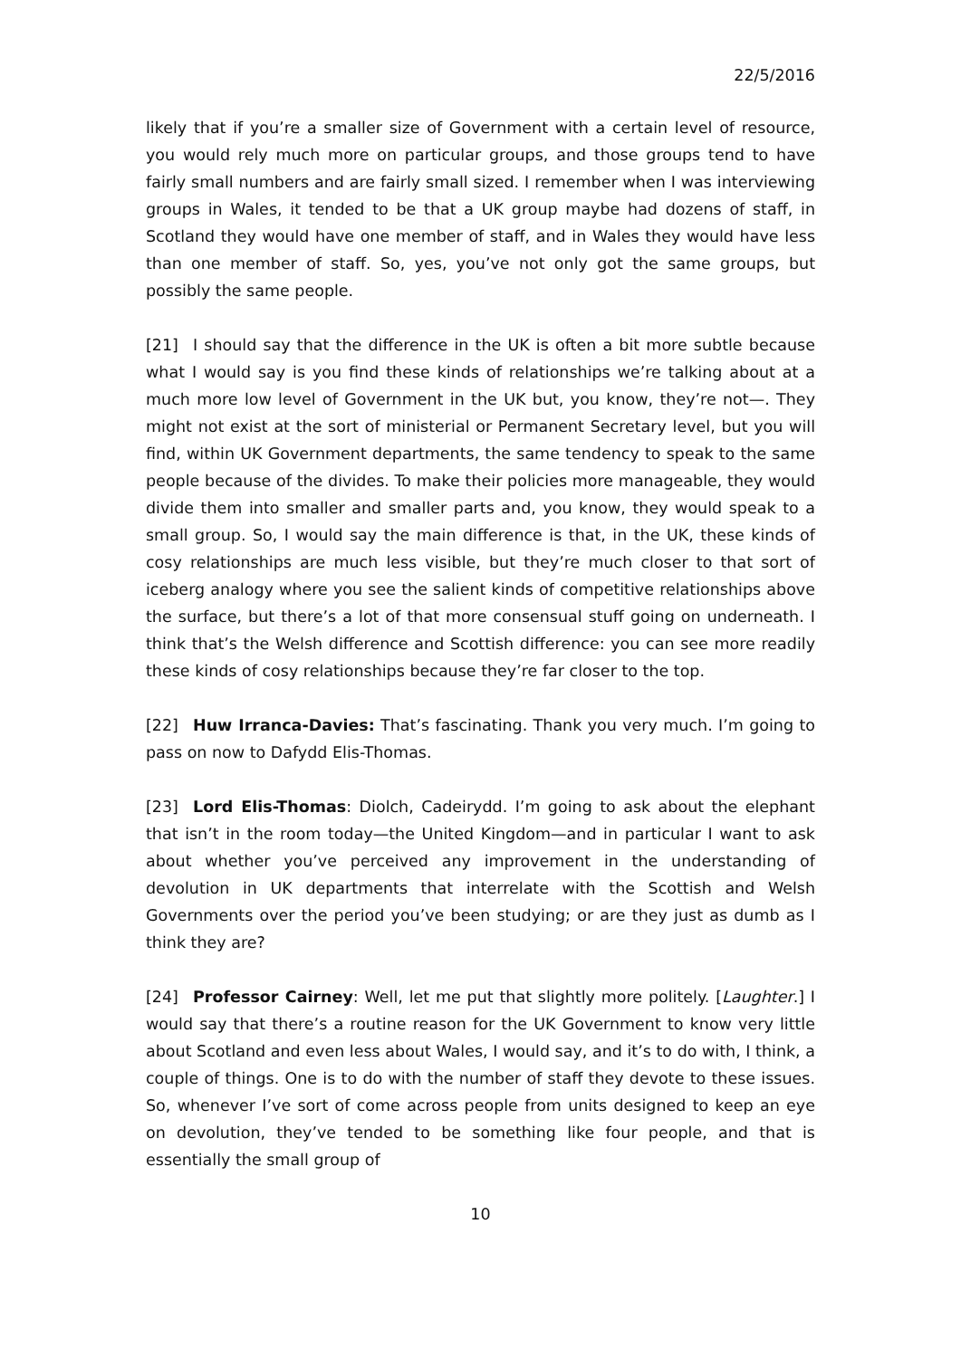22/5/2016
likely that if you’re a smaller size of Government with a certain level of resource, you would rely much more on particular groups, and those groups tend to have fairly small numbers and are fairly small sized. I remember when I was interviewing groups in Wales, it tended to be that a UK group maybe had dozens of staff, in Scotland they would have one member of staff, and in Wales they would have less than one member of staff. So, yes, you’ve not only got the same groups, but possibly the same people.
[21] I should say that the difference in the UK is often a bit more subtle because what I would say is you find these kinds of relationships we’re talking about at a much more low level of Government in the UK but, you know, they’re not—. They might not exist at the sort of ministerial or Permanent Secretary level, but you will find, within UK Government departments, the same tendency to speak to the same people because of the divides. To make their policies more manageable, they would divide them into smaller and smaller parts and, you know, they would speak to a small group. So, I would say the main difference is that, in the UK, these kinds of cosy relationships are much less visible, but they’re much closer to that sort of iceberg analogy where you see the salient kinds of competitive relationships above the surface, but there’s a lot of that more consensual stuff going on underneath. I think that’s the Welsh difference and Scottish difference: you can see more readily these kinds of cosy relationships because they’re far closer to the top.
[22] Huw Irranca-Davies: That’s fascinating. Thank you very much. I’m going to pass on now to Dafydd Elis-Thomas.
[23] Lord Elis-Thomas: Diolch, Cadeirydd. I’m going to ask about the elephant that isn’t in the room today—the United Kingdom—and in particular I want to ask about whether you’ve perceived any improvement in the understanding of devolution in UK departments that interrelate with the Scottish and Welsh Governments over the period you’ve been studying; or are they just as dumb as I think they are?
[24] Professor Cairney: Well, let me put that slightly more politely. [Laughter.] I would say that there’s a routine reason for the UK Government to know very little about Scotland and even less about Wales, I would say, and it’s to do with, I think, a couple of things. One is to do with the number of staff they devote to these issues. So, whenever I’ve sort of come across people from units designed to keep an eye on devolution, they’ve tended to be something like four people, and that is essentially the small group of
10